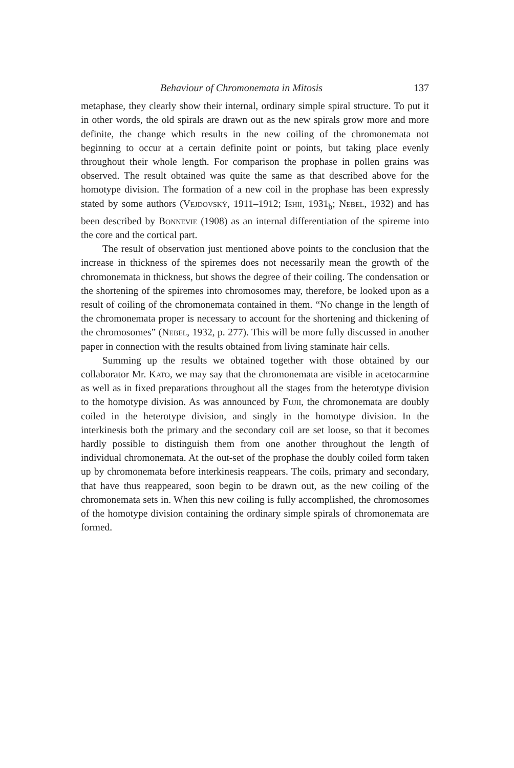Behaviour of Chromonemata in Mitosis 137
metaphase, they clearly show their internal, ordinary simple spiral structure. To put it in other words, the old spirals are drawn out as the new spirals grow more and more definite, the change which results in the new coiling of the chromonemata not beginning to occur at a certain definite point or points, but taking place evenly throughout their whole length. For comparison the prophase in pollen grains was observed. The result obtained was quite the same as that described above for the homotype division. The formation of a new coil in the prophase has been expressly stated by some authors (Vejdovský, 1911–1912; Ishii, 1931<sub>b</sub>; Nebel, 1932) and has been described by Bonnevie (1908) as an internal differentiation of the spireme into the core and the cortical part.
The result of observation just mentioned above points to the conclusion that the increase in thickness of the spiremes does not necessarily mean the growth of the chromonemata in thickness, but shows the degree of their coiling. The condensation or the shortening of the spiremes into chromosomes may, therefore, be looked upon as a result of coiling of the chromonemata contained in them. “No change in the length of the chromonemata proper is necessary to account for the shortening and thickening of the chromosomes” (Nebel, 1932, p. 277). This will be more fully discussed in another paper in connection with the results obtained from living staminate hair cells.
Summing up the results we obtained together with those obtained by our collaborator Mr. Kato, we may say that the chromonemata are visible in acetocarmine as well as in fixed preparations throughout all the stages from the heterotype division to the homotype division. As was announced by Fujii, the chromonemata are doubly coiled in the heterotype division, and singly in the homotype division. In the interkinesis both the primary and the secondary coil are set loose, so that it becomes hardly possible to distinguish them from one another throughout the length of individual chromonemata. At the out-set of the prophase the doubly coiled form taken up by chromonemata before interkinesis reappears. The coils, primary and secondary, that have thus reappeared, soon begin to be drawn out, as the new coiling of the chromonemata sets in. When this new coiling is fully accomplished, the chromosomes of the homotype division containing the ordinary simple spirals of chromonemata are formed.